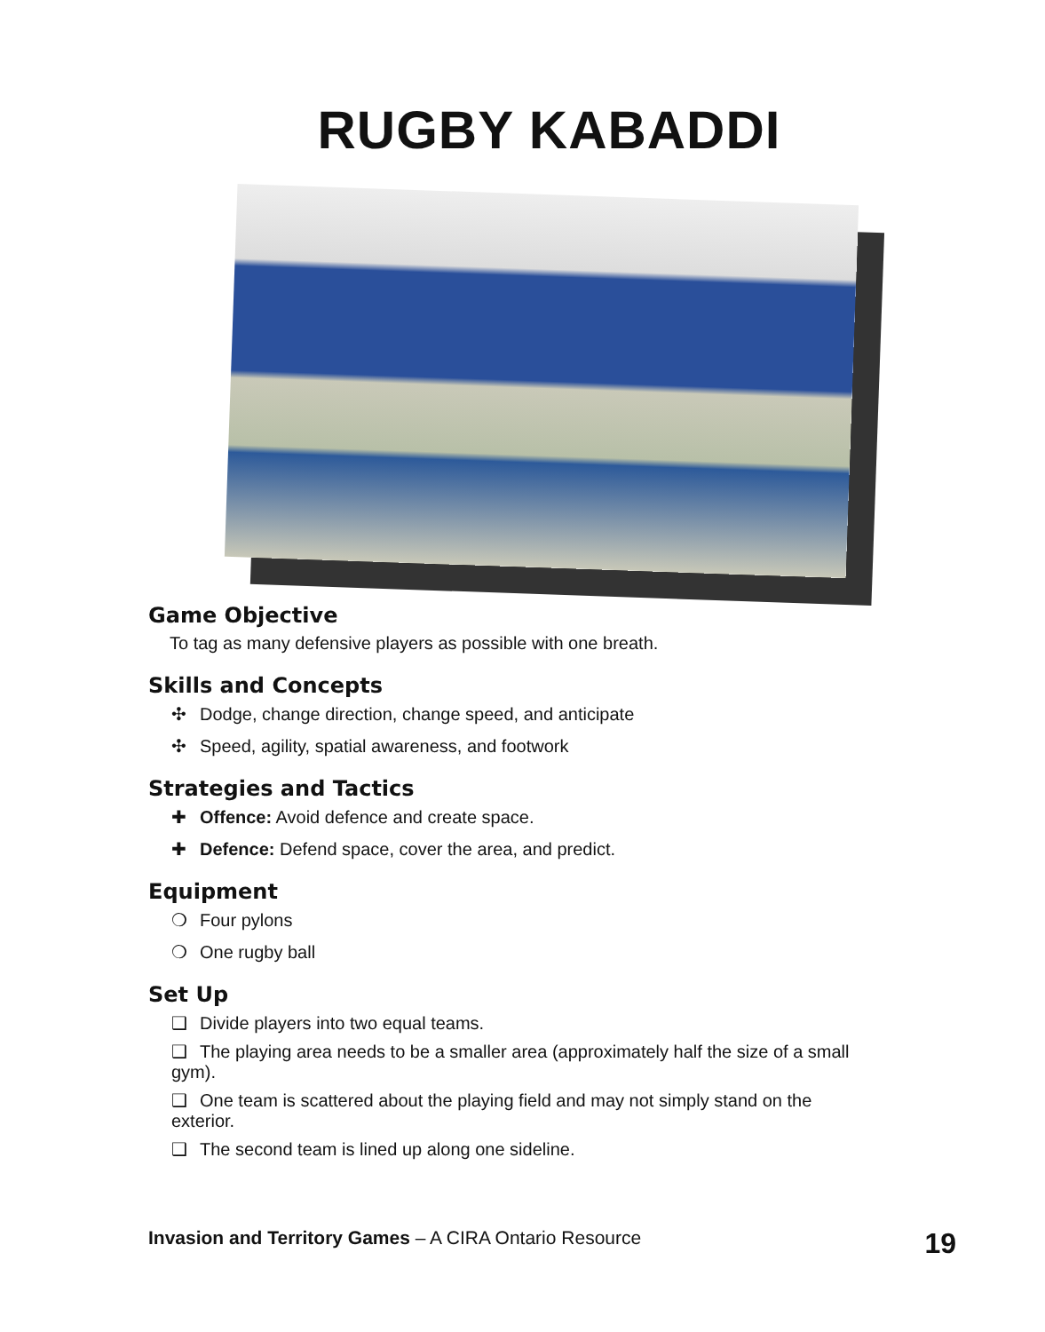RUGBY KABADDI
Game Objective
To tag as many defensive players as possible with one breath.
Skills and Concepts
✣ Dodge, change direction, change speed, and anticipate
✣ Speed, agility, spatial awareness, and footwork
Strategies and Tactics
✚ Offence: Avoid defence and create space.
✚ Defence: Defend space, cover the area, and predict.
Equipment
❍ Four pylons
❍ One rugby ball
Set Up
❑ Divide players into two equal teams.
❑ The playing area needs to be a smaller area (approximately half the size of a small gym).
❑ One team is scattered about the playing field and may not simply stand on the exterior.
❑ The second team is lined up along one sideline.
Invasion and Territory Games – A CIRA Ontario Resource 19